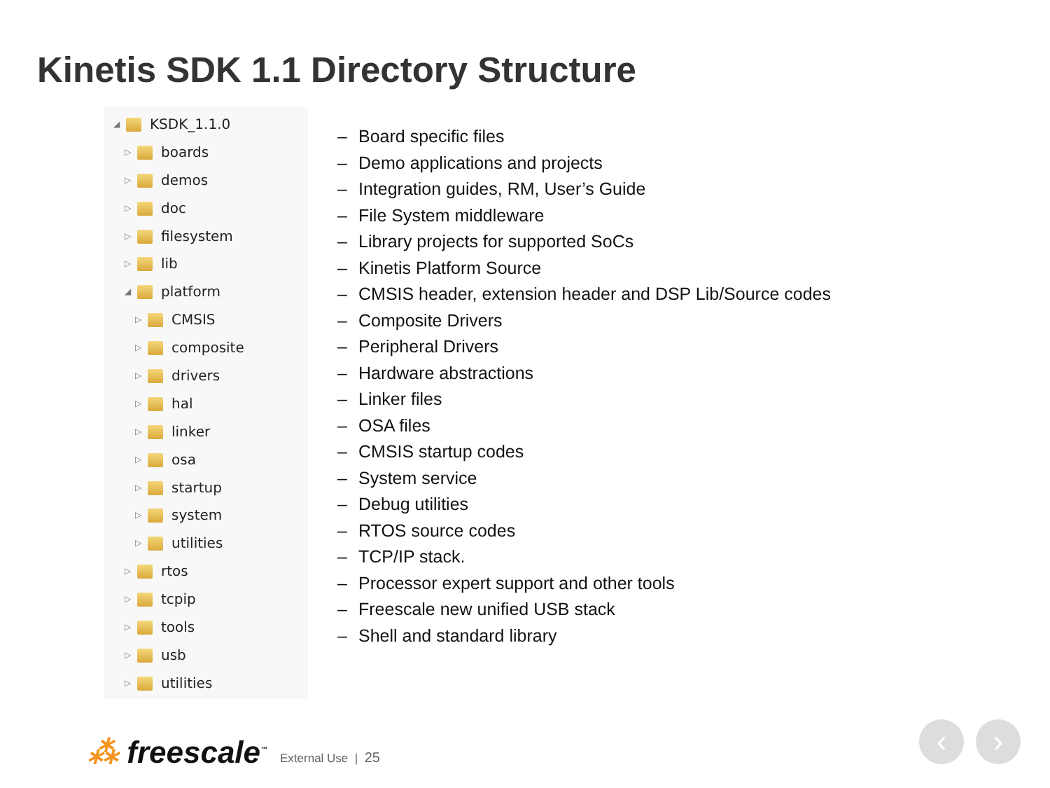Kinetis SDK 1.1 Directory Structure
◢ KSDK_1.1.0
▷ boards
▷ demos
▷ doc
▷ filesystem
▷ lib
◢ platform
▷ CMSIS
▷ composite
▷ drivers
▷ hal
▷ linker
▷ osa
▷ startup
▷ system
▷ utilities
▷ rtos
▷ tcpip
▷ tools
▷ usb
▷ utilities
– Board specific files
– Demo applications and projects
– Integration guides, RM, User’s Guide
– File System middleware
– Library projects for supported SoCs
– Kinetis Platform Source
– CMSIS header, extension header and DSP Lib/Source codes
– Composite Drivers
– Peripheral Drivers
– Hardware abstractions
– Linker files
– OSA files
– CMSIS startup codes
– System service
– Debug utilities
– RTOS source codes
– TCP/IP stack.
– Processor expert support and other tools
– Freescale new unified USB stack
– Shell and standard library
⁂ freescale<sup>™</sup> External Use | 25
‹ ›